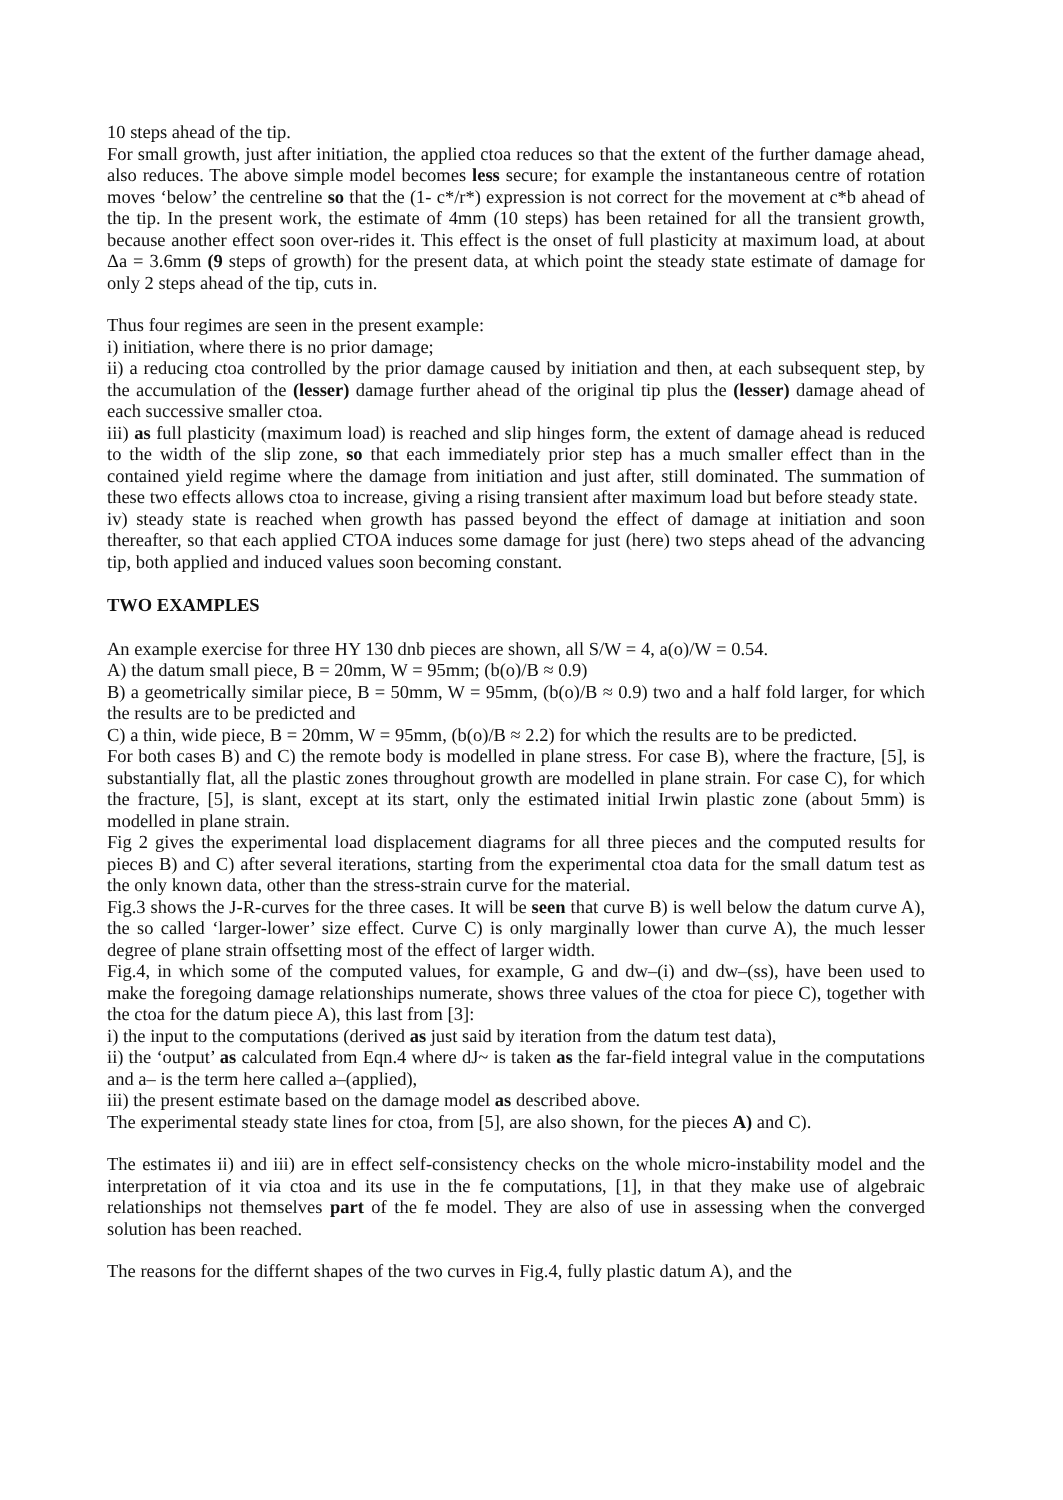10 steps ahead of the tip.
For small growth, just after initiation, the applied ctoa reduces so that the extent of the further damage ahead, also reduces. The above simple model becomes less secure; for example the instantaneous centre of rotation moves ‘below’ the centreline so that the (1- c*/r*) expression is not correct for the movement at c*b ahead of the tip. In the present work, the estimate of 4mm (10 steps) has been retained for all the transient growth, because another effect soon over-rides it. This effect is the onset of full plasticity at maximum load, at about Δa = 3.6mm (9 steps of growth) for the present data, at which point the steady state estimate of damage for only 2 steps ahead of the tip, cuts in.
Thus four regimes are seen in the present example:
i) initiation, where there is no prior damage;
ii) a reducing ctoa controlled by the prior damage caused by initiation and then, at each subsequent step, by the accumulation of the (lesser) damage further ahead of the original tip plus the (lesser) damage ahead of each successive smaller ctoa.
iii) as full plasticity (maximum load) is reached and slip hinges form, the extent of damage ahead is reduced to the width of the slip zone, so that each immediately prior step has a much smaller effect than in the contained yield regime where the damage from initiation and just after, still dominated. The summation of these two effects allows ctoa to increase, giving a rising transient after maximum load but before steady state.
iv) steady state is reached when growth has passed beyond the effect of damage at initiation and soon thereafter, so that each applied CTOA induces some damage for just (here) two steps ahead of the advancing tip, both applied and induced values soon becoming constant.
TWO EXAMPLES
An example exercise for three HY 130 dnb pieces are shown, all S/W = 4, a(o)/W = 0.54.
A) the datum small piece, B = 20mm, W = 95mm; (b(o)/B ≈ 0.9)
B) a geometrically similar piece, B = 50mm, W = 95mm, (b(o)/B ≈ 0.9) two and a half fold larger, for which the results are to be predicted and
C) a thin, wide piece, B = 20mm, W = 95mm, (b(o)/B ≈ 2.2) for which the results are to be predicted.
For both cases B) and C) the remote body is modelled in plane stress. For case B), where the fracture, [5], is substantially flat, all the plastic zones throughout growth are modelled in plane strain. For case C), for which the fracture, [5], is slant, except at its start, only the estimated initial Irwin plastic zone (about 5mm) is modelled in plane strain.
Fig 2 gives the experimental load displacement diagrams for all three pieces and the computed results for pieces B) and C) after several iterations, starting from the experimental ctoa data for the small datum test as the only known data, other than the stress-strain curve for the material.
Fig.3 shows the J-R-curves for the three cases. It will be seen that curve B) is well below the datum curve A), the so called ‘larger-lower’ size effect. Curve C) is only marginally lower than curve A), the much lesser degree of plane strain offsetting most of the effect of larger width.
Fig.4, in which some of the computed values, for example, G and dw–(i) and dw–(ss), have been used to make the foregoing damage relationships numerate, shows three values of the ctoa for piece C), together with the ctoa for the datum piece A), this last from [3]:
i) the input to the computations (derived as just said by iteration from the datum test data),
ii) the ‘output’ as calculated from Eqn.4 where dJ~ is taken as the far-field integral value in the computations and a– is the term here called a–(applied),
iii) the present estimate based on the damage model as described above.
The experimental steady state lines for ctoa, from [5], are also shown, for the pieces A) and C).
The estimates ii) and iii) are in effect self-consistency checks on the whole micro-instability model and the interpretation of it via ctoa and its use in the fe computations, [1], in that they make use of algebraic relationships not themselves part of the fe model. They are also of use in assessing when the converged solution has been reached.
The reasons for the differnt shapes of the two curves in Fig.4, fully plastic datum A), and the